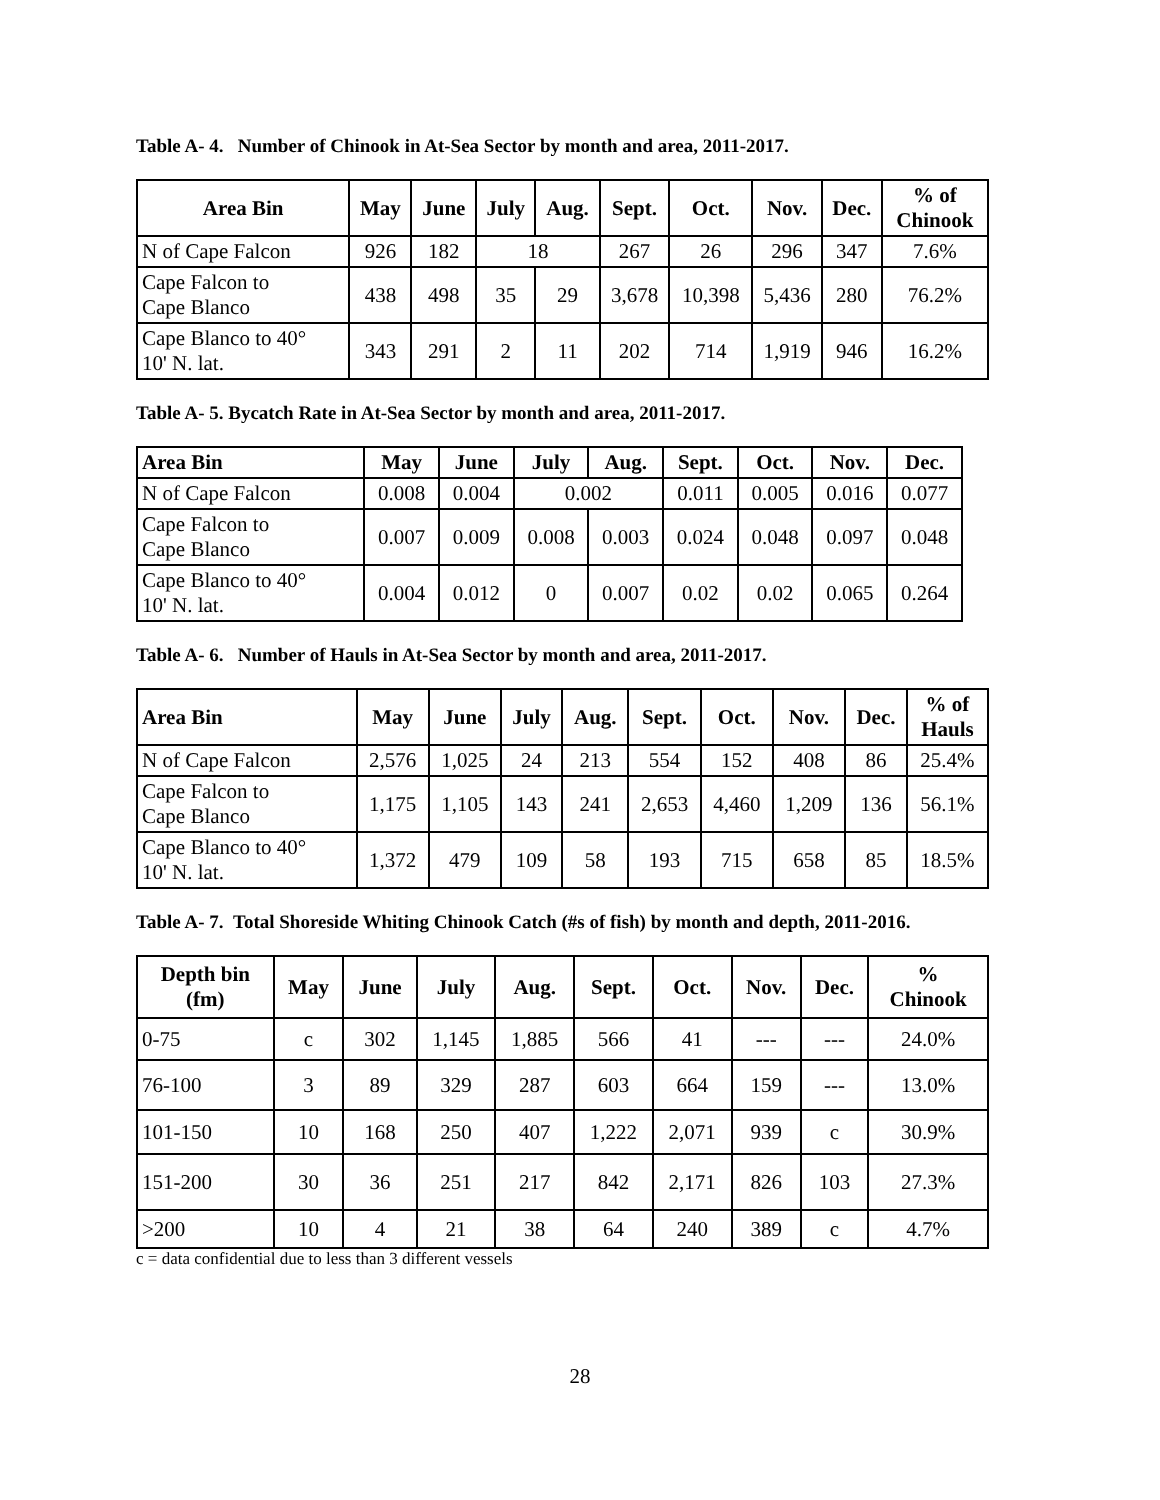Table A- 4. Number of Chinook in At-Sea Sector by month and area, 2011-2017.
| Area Bin | May | June | July | Aug. | Sept. | Oct. | Nov. | Dec. | % of Chinook |
| --- | --- | --- | --- | --- | --- | --- | --- | --- | --- |
| N of Cape Falcon | 926 | 182 | 18 | | 267 | 26 | 296 | 347 | 7.6% |
| Cape Falcon to Cape Blanco | 438 | 498 | 35 | 29 | 3,678 | 10,398 | 5,436 | 280 | 76.2% |
| Cape Blanco to 40° 10' N. lat. | 343 | 291 | 2 | 11 | 202 | 714 | 1,919 | 946 | 16.2% |
Table A- 5. Bycatch Rate in At-Sea Sector by month and area, 2011-2017.
| Area Bin | May | June | July | Aug. | Sept. | Oct. | Nov. | Dec. |
| --- | --- | --- | --- | --- | --- | --- | --- | --- |
| N of Cape Falcon | 0.008 | 0.004 | 0.002 | | 0.011 | 0.005 | 0.016 | 0.077 |
| Cape Falcon to Cape Blanco | 0.007 | 0.009 | 0.008 | 0.003 | 0.024 | 0.048 | 0.097 | 0.048 |
| Cape Blanco to 40° 10' N. lat. | 0.004 | 0.012 | 0 | 0.007 | 0.02 | 0.02 | 0.065 | 0.264 |
Table A- 6. Number of Hauls in At-Sea Sector by month and area, 2011-2017.
| Area Bin | May | June | July | Aug. | Sept. | Oct. | Nov. | Dec. | % of Hauls |
| --- | --- | --- | --- | --- | --- | --- | --- | --- | --- |
| N of Cape Falcon | 2,576 | 1,025 | 24 | 213 | 554 | 152 | 408 | 86 | 25.4% |
| Cape Falcon to Cape Blanco | 1,175 | 1,105 | 143 | 241 | 2,653 | 4,460 | 1,209 | 136 | 56.1% |
| Cape Blanco to 40° 10' N. lat. | 1,372 | 479 | 109 | 58 | 193 | 715 | 658 | 85 | 18.5% |
Table A- 7. Total Shoreside Whiting Chinook Catch (#s of fish) by month and depth, 2011-2016.
| Depth bin (fm) | May | June | July | Aug. | Sept. | Oct. | Nov. | Dec. | % Chinook |
| --- | --- | --- | --- | --- | --- | --- | --- | --- | --- |
| 0-75 | c | 302 | 1,145 | 1,885 | 566 | 41 | --- | --- | 24.0% |
| 76-100 | 3 | 89 | 329 | 287 | 603 | 664 | 159 | --- | 13.0% |
| 101-150 | 10 | 168 | 250 | 407 | 1,222 | 2,071 | 939 | c | 30.9% |
| 151-200 | 30 | 36 | 251 | 217 | 842 | 2,171 | 826 | 103 | 27.3% |
| >200 | 10 | 4 | 21 | 38 | 64 | 240 | 389 | c | 4.7% |
c = data confidential due to less than 3 different vessels
28